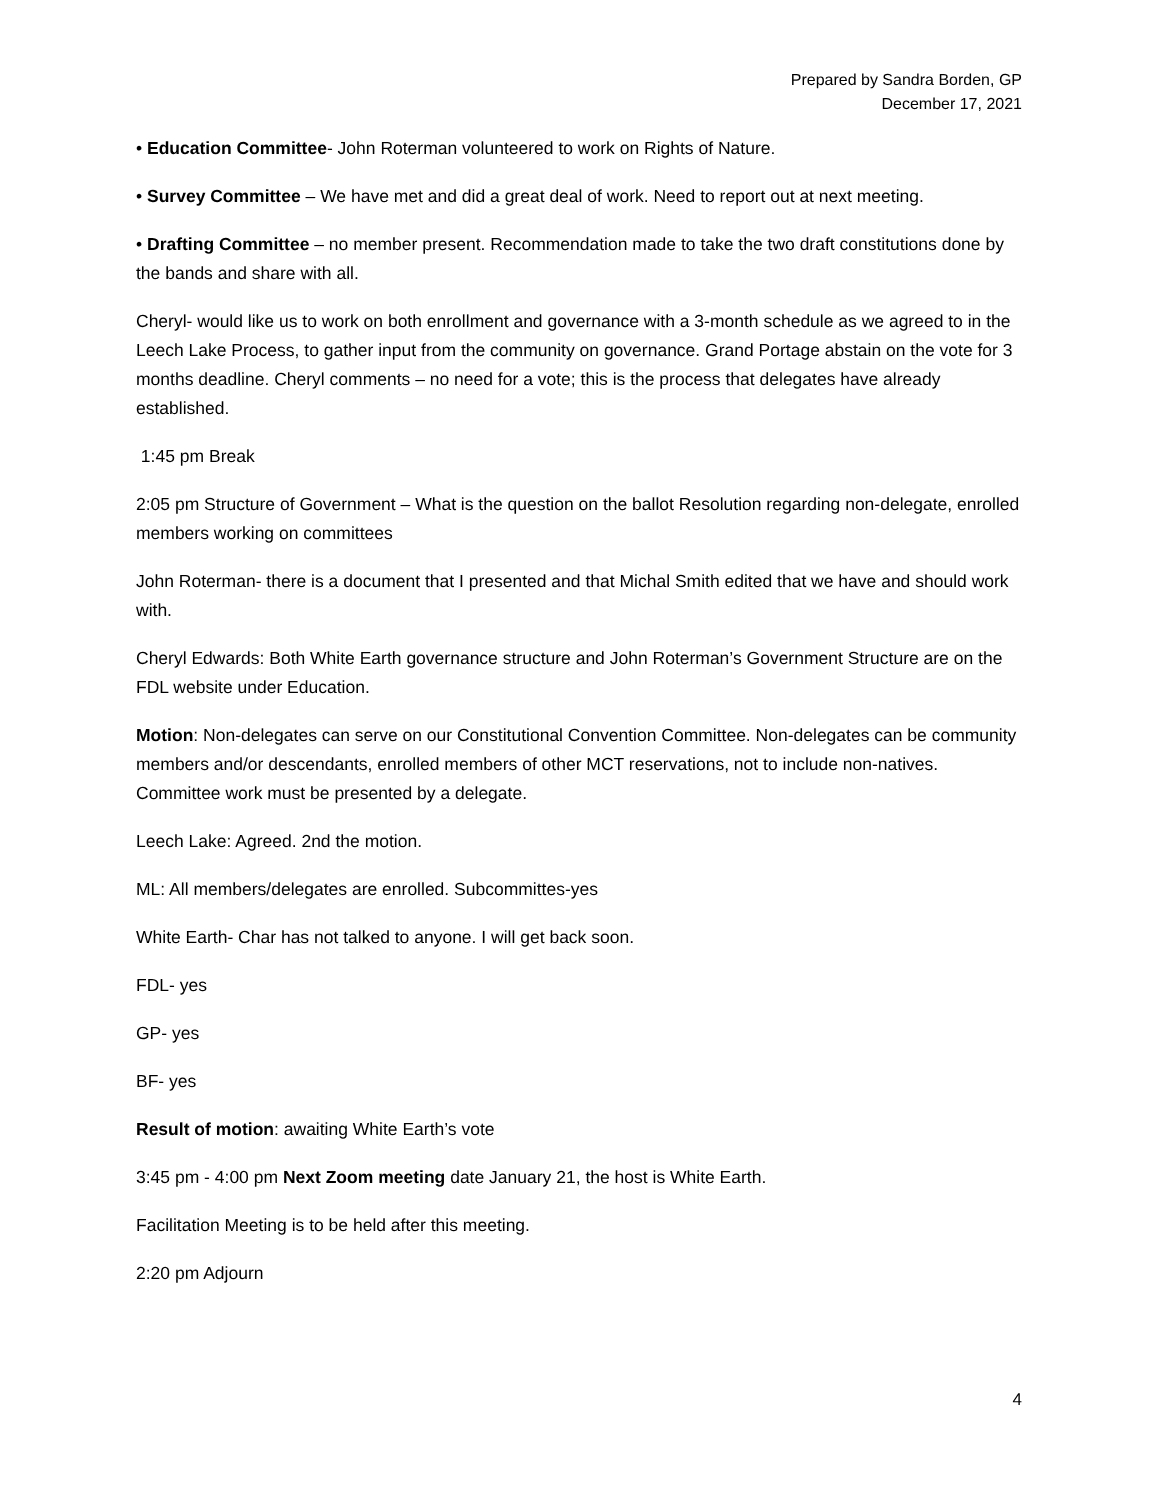Prepared by Sandra Borden, GP
December 17, 2021
• Education Committee- John Roterman volunteered to work on Rights of Nature.
• Survey Committee – We have met and did a great deal of work. Need to report out at next meeting.
• Drafting Committee – no member present. Recommendation made to take the two draft constitutions done by the bands and share with all.
Cheryl- would like us to work on both enrollment and governance with a 3-month schedule as we agreed to in the Leech Lake Process, to gather input from the community on governance. Grand Portage abstain on the vote for 3 months deadline. Cheryl comments – no need for a vote; this is the process that delegates have already established.
1:45 pm Break
2:05 pm Structure of Government – What is the question on the ballot Resolution regarding non-delegate, enrolled members working on committees
John Roterman- there is a document that I presented and that Michal Smith edited that we have and should work with.
Cheryl Edwards: Both White Earth governance structure and John Roterman’s Government Structure are on the FDL website under Education.
Motion: Non-delegates can serve on our Constitutional Convention Committee. Non-delegates can be community members and/or descendants, enrolled members of other MCT reservations, not to include non-natives. Committee work must be presented by a delegate.
Leech Lake: Agreed. 2nd the motion.
ML: All members/delegates are enrolled. Subcommittes-yes
White Earth- Char has not talked to anyone. I will get back soon.
FDL- yes
GP- yes
BF- yes
Result of motion: awaiting White Earth’s vote
3:45 pm - 4:00 pm Next Zoom meeting date January 21, the host is White Earth.
Facilitation Meeting is to be held after this meeting.
2:20 pm Adjourn
4